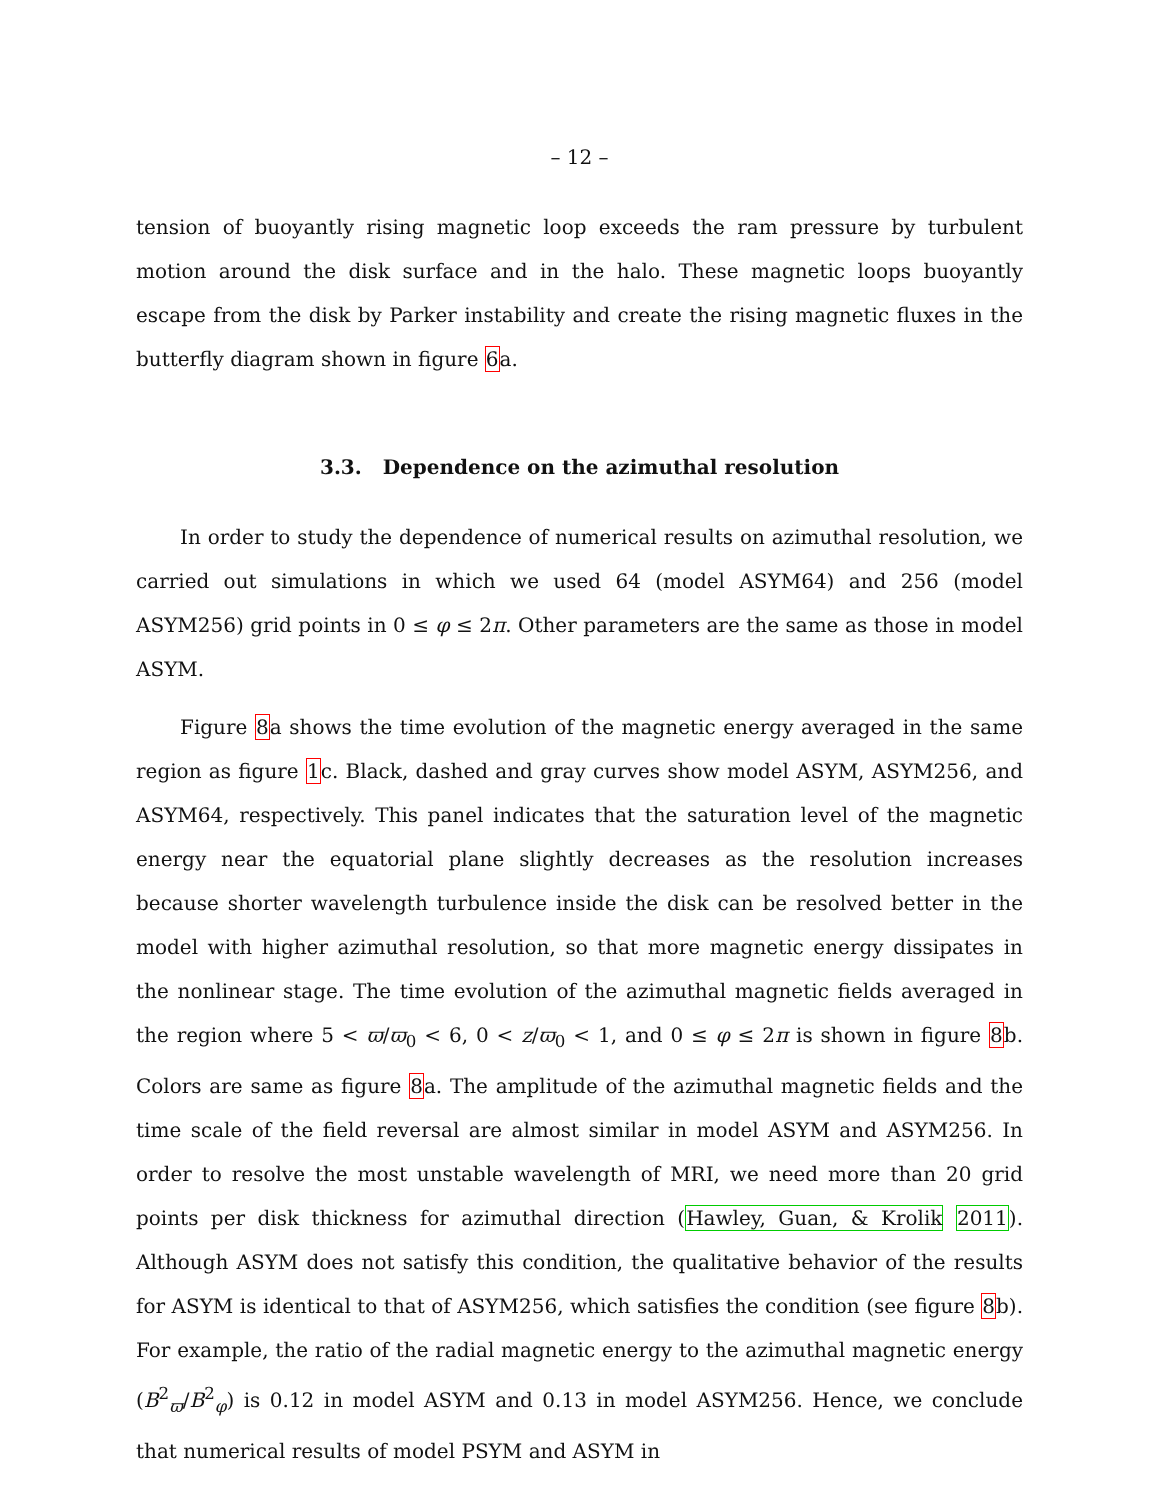– 12 –
tension of buoyantly rising magnetic loop exceeds the ram pressure by turbulent motion around the disk surface and in the halo. These magnetic loops buoyantly escape from the disk by Parker instability and create the rising magnetic fluxes in the butterfly diagram shown in figure 6a.
3.3. Dependence on the azimuthal resolution
In order to study the dependence of numerical results on azimuthal resolution, we carried out simulations in which we used 64 (model ASYM64) and 256 (model ASYM256) grid points in 0 ≤ φ ≤ 2π. Other parameters are the same as those in model ASYM.
Figure 8a shows the time evolution of the magnetic energy averaged in the same region as figure 1c. Black, dashed and gray curves show model ASYM, ASYM256, and ASYM64, respectively. This panel indicates that the saturation level of the magnetic energy near the equatorial plane slightly decreases as the resolution increases because shorter wavelength turbulence inside the disk can be resolved better in the model with higher azimuthal resolution, so that more magnetic energy dissipates in the nonlinear stage. The time evolution of the azimuthal magnetic fields averaged in the region where 5 < ϖ/ϖ<sub>0</sub> < 6, 0 < z/ϖ<sub>0</sub> < 1, and 0 ≤ φ ≤ 2π is shown in figure 8b. Colors are same as figure 8a. The amplitude of the azimuthal magnetic fields and the time scale of the field reversal are almost similar in model ASYM and ASYM256. In order to resolve the most unstable wavelength of MRI, we need more than 20 grid points per disk thickness for azimuthal direction (Hawley, Guan, & Krolik 2011). Although ASYM does not satisfy this condition, the qualitative behavior of the results for ASYM is identical to that of ASYM256, which satisfies the condition (see figure 8b). For example, the ratio of the radial magnetic energy to the azimuthal magnetic energy (B<sup>2</sup><sub>ϖ</sub>/B<sup>2</sup><sub>φ</sub>) is 0.12 in model ASYM and 0.13 in model ASYM256. Hence, we conclude that numerical results of model PSYM and ASYM in